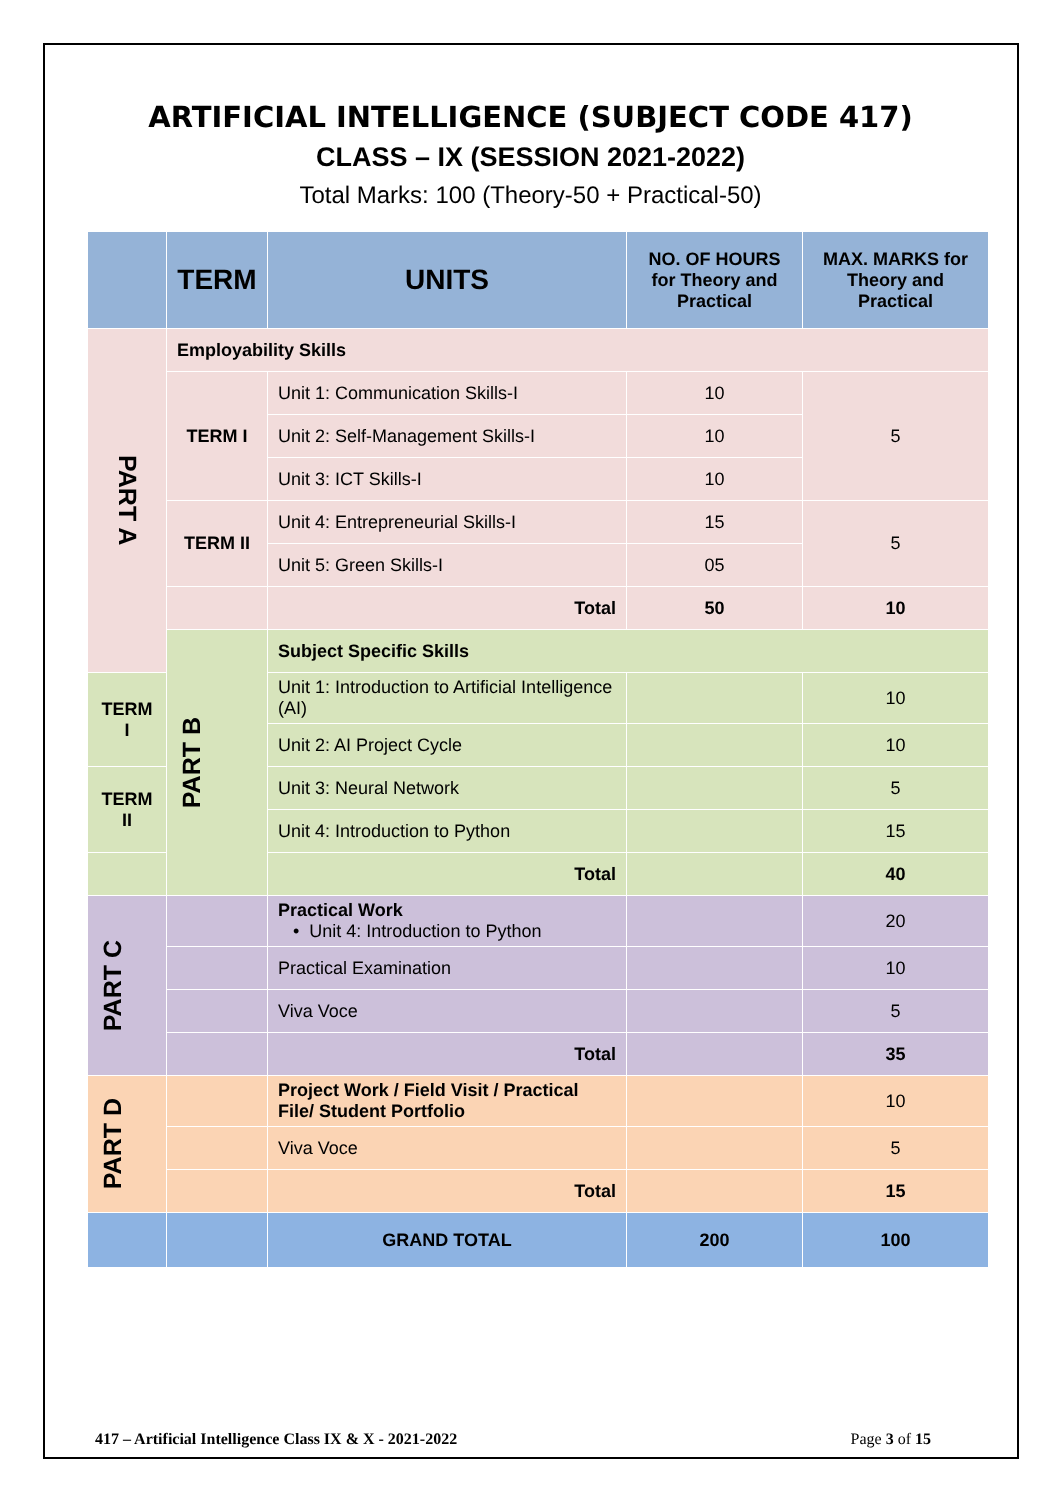ARTIFICIAL INTELLIGENCE (SUBJECT CODE 417)
CLASS – IX (SESSION 2021-2022)
Total Marks: 100 (Theory-50 + Practical-50)
| | TERM | UNITS | NO. OF HOURS for Theory and Practical | MAX. MARKS for Theory and Practical |
| --- | --- | --- | --- | --- |
| PART A | Employability Skills | | | |
| | TERM I | Unit 1: Communication Skills-I | 10 | 5 |
| | | Unit 2: Self-Management Skills-I | 10 | |
| | | Unit 3: ICT Skills-I | 10 | |
| | TERM II | Unit 4: Entrepreneurial Skills-I | 15 | 5 |
| | | Unit 5: Green Skills-I | 05 | |
| | | Total | 50 | 10 |
| | PART B | Subject Specific Skills | | |
| TERM I | | Unit 1: Introduction to Artificial Intelligence (AI) | | 10 |
| | | Unit 2: AI Project Cycle | | 10 |
| TERM II | | Unit 3: Neural Network | | 5 |
| | | Unit 4: Introduction to Python | | 15 |
| | | Total | | 40 |
| PART C | | Practical Work • Unit 4: Introduction to Python | | 20 |
| | | Practical Examination | | 10 |
| | | Viva Voce | | 5 |
| | | Total | | 35 |
| PART D | | Project Work / Field Visit / Practical File/ Student Portfolio | | 10 |
| | | Viva Voce | | 5 |
| | | Total | | 15 |
| | | GRAND TOTAL | 200 | 100 |
417 – Artificial Intelligence Class IX & X - 2021-2022 Page 3 of 15